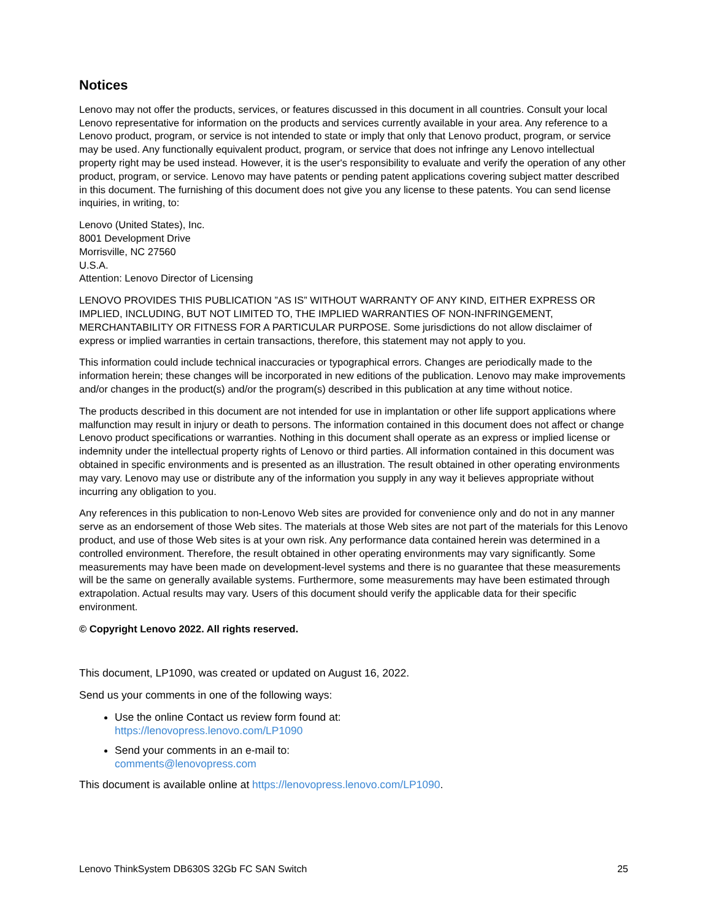Notices
Lenovo may not offer the products, services, or features discussed in this document in all countries. Consult your local Lenovo representative for information on the products and services currently available in your area. Any reference to a Lenovo product, program, or service is not intended to state or imply that only that Lenovo product, program, or service may be used. Any functionally equivalent product, program, or service that does not infringe any Lenovo intellectual property right may be used instead. However, it is the user's responsibility to evaluate and verify the operation of any other product, program, or service. Lenovo may have patents or pending patent applications covering subject matter described in this document. The furnishing of this document does not give you any license to these patents. You can send license inquiries, in writing, to:
Lenovo (United States), Inc.
8001 Development Drive
Morrisville, NC 27560
U.S.A.
Attention: Lenovo Director of Licensing
LENOVO PROVIDES THIS PUBLICATION ”AS IS” WITHOUT WARRANTY OF ANY KIND, EITHER EXPRESS OR IMPLIED, INCLUDING, BUT NOT LIMITED TO, THE IMPLIED WARRANTIES OF NON-INFRINGEMENT, MERCHANTABILITY OR FITNESS FOR A PARTICULAR PURPOSE. Some jurisdictions do not allow disclaimer of express or implied warranties in certain transactions, therefore, this statement may not apply to you.
This information could include technical inaccuracies or typographical errors. Changes are periodically made to the information herein; these changes will be incorporated in new editions of the publication. Lenovo may make improvements and/or changes in the product(s) and/or the program(s) described in this publication at any time without notice.
The products described in this document are not intended for use in implantation or other life support applications where malfunction may result in injury or death to persons. The information contained in this document does not affect or change Lenovo product specifications or warranties. Nothing in this document shall operate as an express or implied license or indemnity under the intellectual property rights of Lenovo or third parties. All information contained in this document was obtained in specific environments and is presented as an illustration. The result obtained in other operating environments may vary. Lenovo may use or distribute any of the information you supply in any way it believes appropriate without incurring any obligation to you.
Any references in this publication to non-Lenovo Web sites are provided for convenience only and do not in any manner serve as an endorsement of those Web sites. The materials at those Web sites are not part of the materials for this Lenovo product, and use of those Web sites is at your own risk. Any performance data contained herein was determined in a controlled environment. Therefore, the result obtained in other operating environments may vary significantly. Some measurements may have been made on development-level systems and there is no guarantee that these measurements will be the same on generally available systems. Furthermore, some measurements may have been estimated through extrapolation. Actual results may vary. Users of this document should verify the applicable data for their specific environment.
© Copyright Lenovo 2022. All rights reserved.
This document, LP1090, was created or updated on August 16, 2022.
Send us your comments in one of the following ways:
Use the online Contact us review form found at:
https://lenovopress.lenovo.com/LP1090
Send your comments in an e-mail to:
comments@lenovopress.com
This document is available online at https://lenovopress.lenovo.com/LP1090.
Lenovo ThinkSystem DB630S 32Gb FC SAN Switch 25